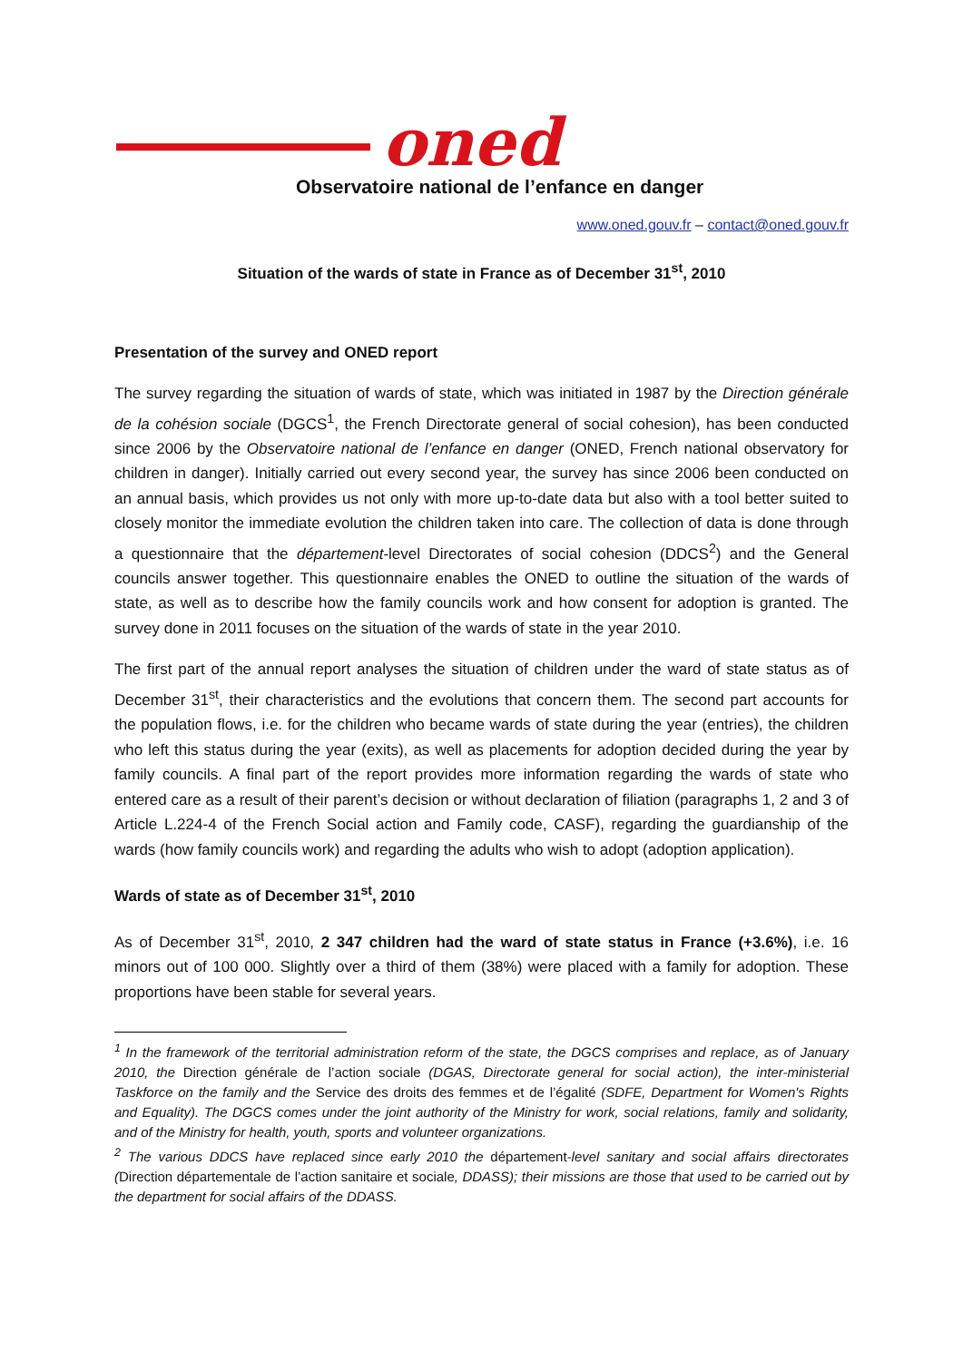oned
Observatoire national de l’enfance en danger
www.oned.gouv.fr – contact@oned.gouv.fr
Situation of the wards of state in France as of December 31<sup>st</sup>, 2010
Presentation of the survey and ONED report
The survey regarding the situation of wards of state, which was initiated in 1987 by the Direction générale de la cohésion sociale (DGCS<sup>1</sup>, the French Directorate general of social cohesion), has been conducted since 2006 by the Observatoire national de l’enfance en danger (ONED, French national observatory for children in danger). Initially carried out every second year, the survey has since 2006 been conducted on an annual basis, which provides us not only with more up-to-date data but also with a tool better suited to closely monitor the immediate evolution the children taken into care. The collection of data is done through a questionnaire that the département-level Directorates of social cohesion (DDCS<sup>2</sup>) and the General councils answer together. This questionnaire enables the ONED to outline the situation of the wards of state, as well as to describe how the family councils work and how consent for adoption is granted. The survey done in 2011 focuses on the situation of the wards of state in the year 2010.
The first part of the annual report analyses the situation of children under the ward of state status as of December 31<sup>st</sup>, their characteristics and the evolutions that concern them. The second part accounts for the population flows, i.e. for the children who became wards of state during the year (entries), the children who left this status during the year (exits), as well as placements for adoption decided during the year by family councils. A final part of the report provides more information regarding the wards of state who entered care as a result of their parent’s decision or without declaration of filiation (paragraphs 1, 2 and 3 of Article L.224-4 of the French Social action and Family code, CASF), regarding the guardianship of the wards (how family councils work) and regarding the adults who wish to adopt (adoption application).
Wards of state as of December 31<sup>st</sup>, 2010
As of December 31<sup>st</sup>, 2010, 2 347 children had the ward of state status in France (+3.6%), i.e. 16 minors out of 100 000. Slightly over a third of them (38%) were placed with a family for adoption. These proportions have been stable for several years.
<sup>1</sup> In the framework of the territorial administration reform of the state, the DGCS comprises and replace, as of January 2010, the Direction générale de l’action sociale (DGAS, Directorate general for social action), the inter-ministerial Taskforce on the family and the Service des droits des femmes et de l’égalité (SDFE, Department for Women's Rights and Equality). The DGCS comes under the joint authority of the Ministry for work, social relations, family and solidarity, and of the Ministry for health, youth, sports and volunteer organizations.
<sup>2</sup> The various DDCS have replaced since early 2010 the département-level sanitary and social affairs directorates (Direction départementale de l’action sanitaire et sociale, DDASS); their missions are those that used to be carried out by the department for social affairs of the DDASS.